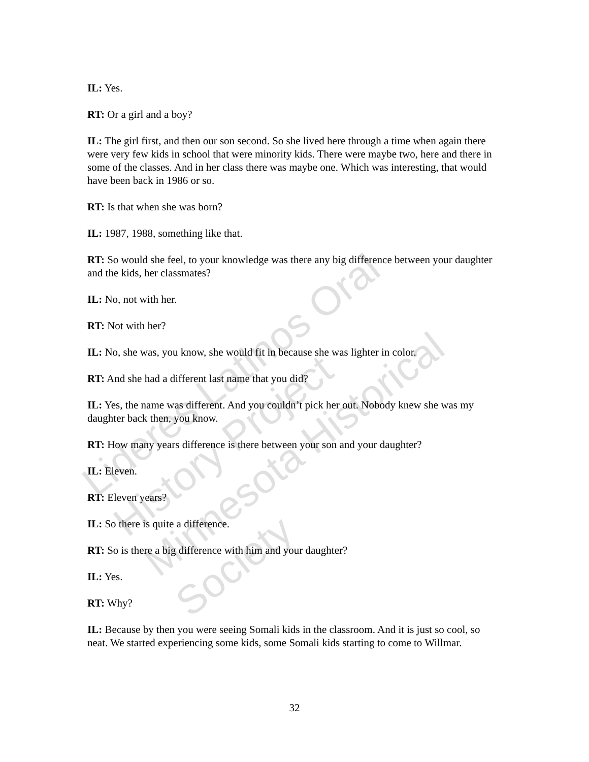IL: Yes.
RT: Or a girl and a boy?
IL: The girl first, and then our son second. So she lived here through a time when again there were very few kids in school that were minority kids. There were maybe two, here and there in some of the classes. And in her class there was maybe one. Which was interesting, that would have been back in 1986 or so.
RT: Is that when she was born?
IL: 1987, 1988, something like that.
RT: So would she feel, to your knowledge was there any big difference between your daughter and the kids, her classmates?
IL: No, not with her.
RT: Not with her?
IL: No, she was, you know, she would fit in because she was lighter in color.
RT: And she had a different last name that you did?
IL: Yes, the name was different. And you couldn’t pick her out. Nobody knew she was my daughter back then, you know.
RT: How many years difference is there between your son and your daughter?
IL: Eleven.
RT: Eleven years?
IL: So there is quite a difference.
RT: So is there a big difference with him and your daughter?
IL: Yes.
RT: Why?
IL: Because by then you were seeing Somali kids in the classroom. And it is just so cool, so neat. We started experiencing some kids, some Somali kids starting to come to Willmar.
32
Lideres Latinos Oral History Project
Minnesota Historical Society